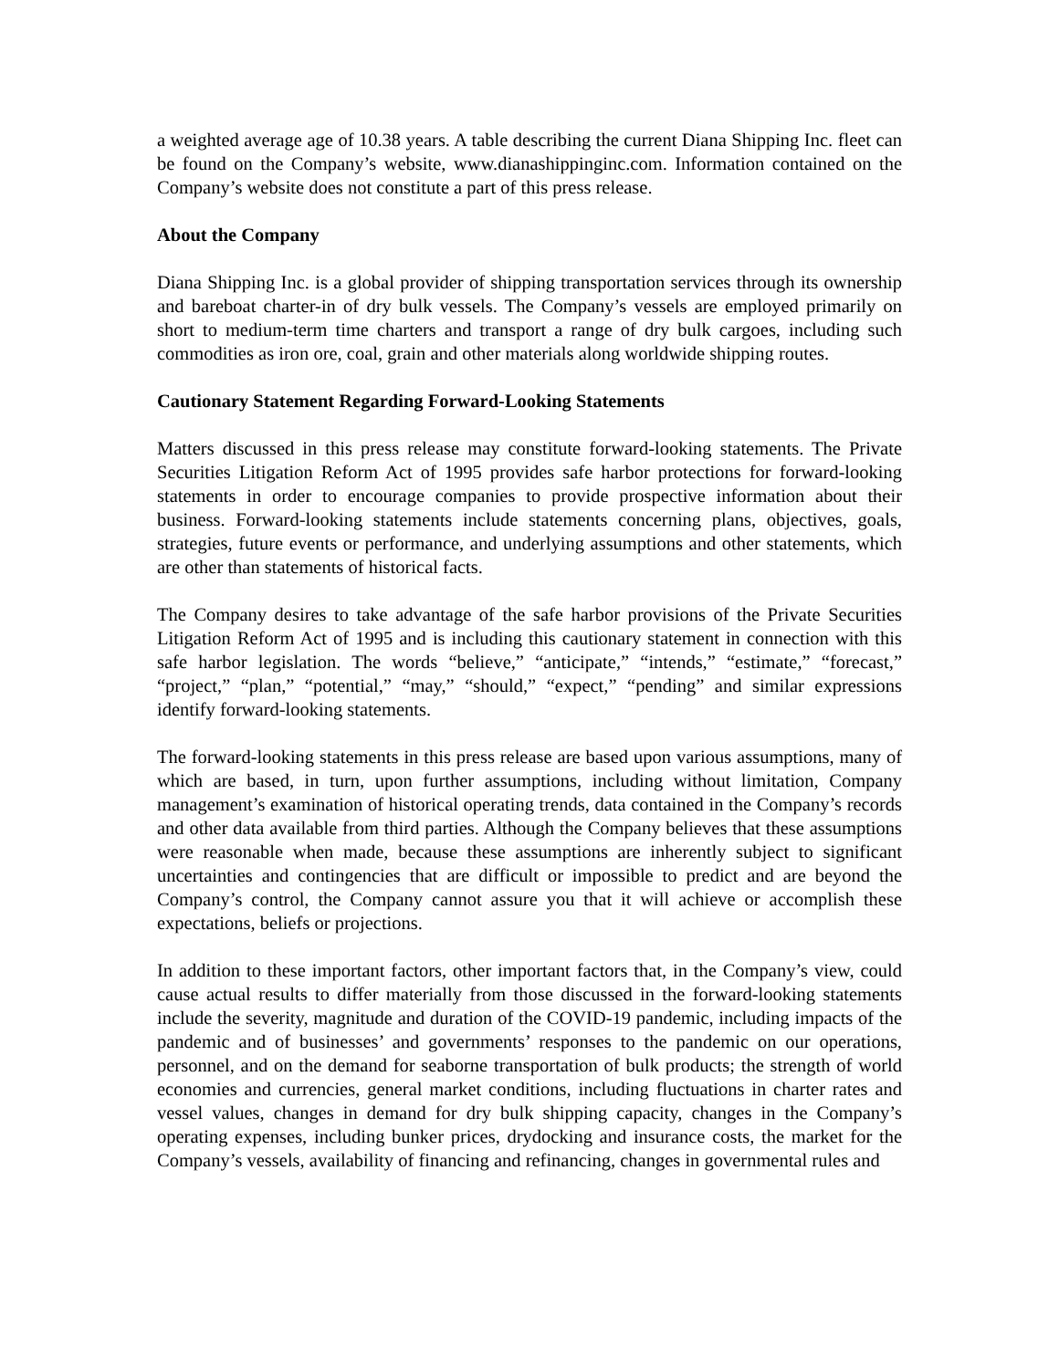a weighted average age of 10.38 years. A table describing the current Diana Shipping Inc. fleet can be found on the Company’s website, www.dianashippinginc.com. Information contained on the Company’s website does not constitute a part of this press release.
About the Company
Diana Shipping Inc. is a global provider of shipping transportation services through its ownership and bareboat charter-in of dry bulk vessels. The Company’s vessels are employed primarily on short to medium-term time charters and transport a range of dry bulk cargoes, including such commodities as iron ore, coal, grain and other materials along worldwide shipping routes.
Cautionary Statement Regarding Forward-Looking Statements
Matters discussed in this press release may constitute forward-looking statements. The Private Securities Litigation Reform Act of 1995 provides safe harbor protections for forward-looking statements in order to encourage companies to provide prospective information about their business. Forward-looking statements include statements concerning plans, objectives, goals, strategies, future events or performance, and underlying assumptions and other statements, which are other than statements of historical facts.
The Company desires to take advantage of the safe harbor provisions of the Private Securities Litigation Reform Act of 1995 and is including this cautionary statement in connection with this safe harbor legislation. The words “believe,” “anticipate,” “intends,” “estimate,” “forecast,” “project,” “plan,” “potential,” “may,” “should,” “expect,” “pending” and similar expressions identify forward-looking statements.
The forward-looking statements in this press release are based upon various assumptions, many of which are based, in turn, upon further assumptions, including without limitation, Company management’s examination of historical operating trends, data contained in the Company’s records and other data available from third parties. Although the Company believes that these assumptions were reasonable when made, because these assumptions are inherently subject to significant uncertainties and contingencies that are difficult or impossible to predict and are beyond the Company’s control, the Company cannot assure you that it will achieve or accomplish these expectations, beliefs or projections.
In addition to these important factors, other important factors that, in the Company’s view, could cause actual results to differ materially from those discussed in the forward-looking statements include the severity, magnitude and duration of the COVID-19 pandemic, including impacts of the pandemic and of businesses’ and governments’ responses to the pandemic on our operations, personnel, and on the demand for seaborne transportation of bulk products; the strength of world economies and currencies, general market conditions, including fluctuations in charter rates and vessel values, changes in demand for dry bulk shipping capacity, changes in the Company’s operating expenses, including bunker prices, drydocking and insurance costs, the market for the Company’s vessels, availability of financing and refinancing, changes in governmental rules and